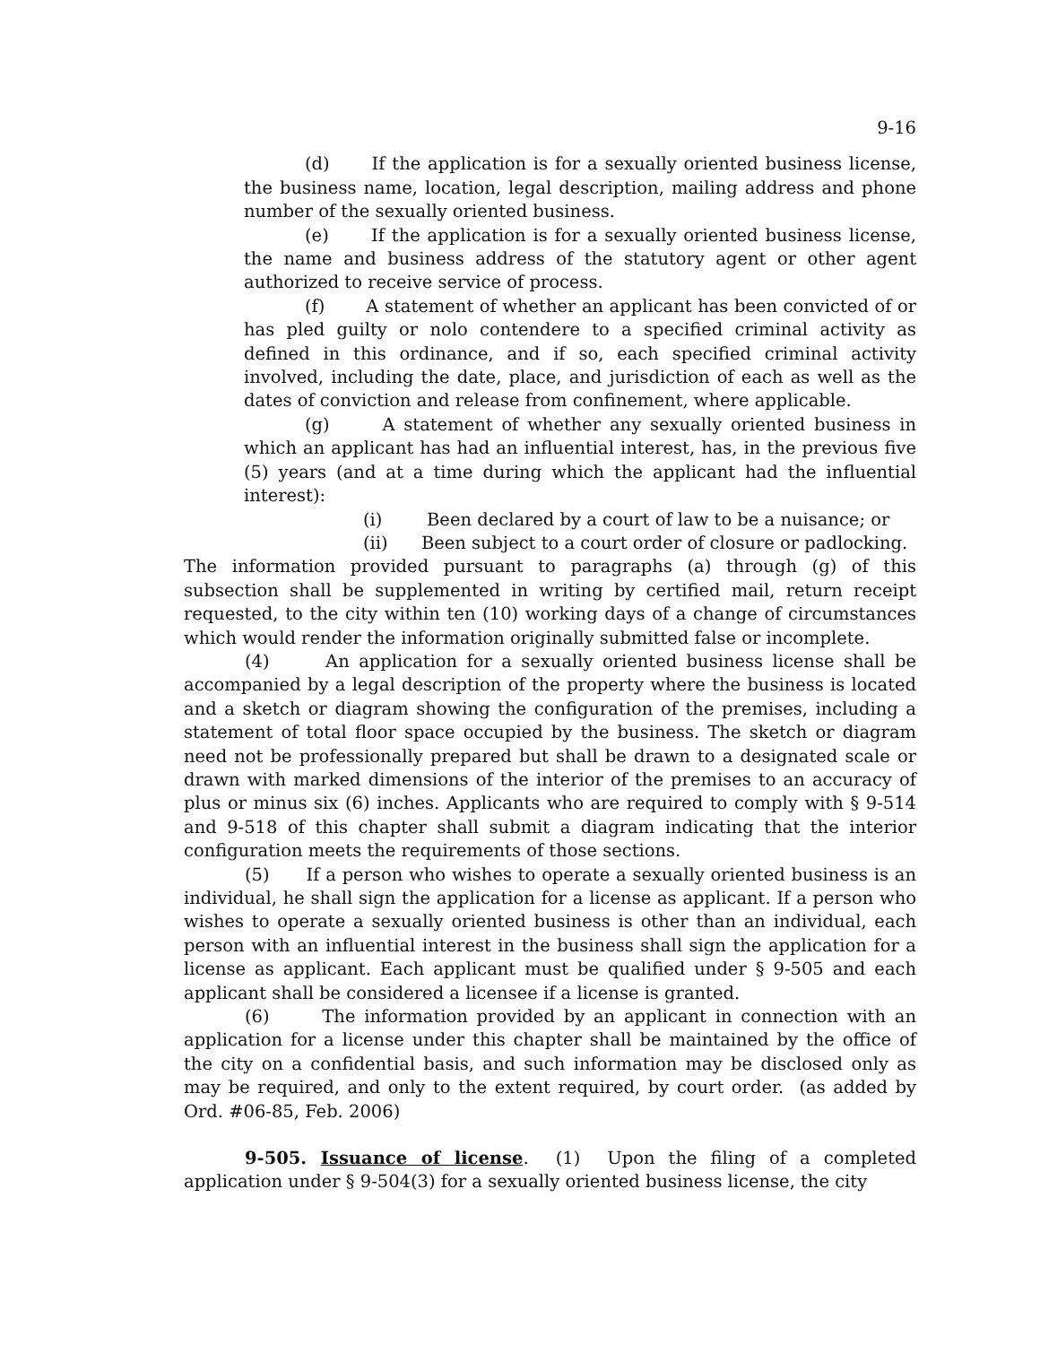9-16
(d) If the application is for a sexually oriented business license, the business name, location, legal description, mailing address and phone number of the sexually oriented business.
(e) If the application is for a sexually oriented business license, the name and business address of the statutory agent or other agent authorized to receive service of process.
(f) A statement of whether an applicant has been convicted of or has pled guilty or nolo contendere to a specified criminal activity as defined in this ordinance, and if so, each specified criminal activity involved, including the date, place, and jurisdiction of each as well as the dates of conviction and release from confinement, where applicable.
(g) A statement of whether any sexually oriented business in which an applicant has had an influential interest, has, in the previous five (5) years (and at a time during which the applicant had the influential interest):
(i) Been declared by a court of law to be a nuisance; or
(ii) Been subject to a court order of closure or padlocking.
The information provided pursuant to paragraphs (a) through (g) of this subsection shall be supplemented in writing by certified mail, return receipt requested, to the city within ten (10) working days of a change of circumstances which would render the information originally submitted false or incomplete.
(4) An application for a sexually oriented business license shall be accompanied by a legal description of the property where the business is located and a sketch or diagram showing the configuration of the premises, including a statement of total floor space occupied by the business. The sketch or diagram need not be professionally prepared but shall be drawn to a designated scale or drawn with marked dimensions of the interior of the premises to an accuracy of plus or minus six (6) inches. Applicants who are required to comply with § 9-514 and 9-518 of this chapter shall submit a diagram indicating that the interior configuration meets the requirements of those sections.
(5) If a person who wishes to operate a sexually oriented business is an individual, he shall sign the application for a license as applicant. If a person who wishes to operate a sexually oriented business is other than an individual, each person with an influential interest in the business shall sign the application for a license as applicant. Each applicant must be qualified under § 9-505 and each applicant shall be considered a licensee if a license is granted.
(6) The information provided by an applicant in connection with an application for a license under this chapter shall be maintained by the office of the city on a confidential basis, and such information may be disclosed only as may be required, and only to the extent required, by court order. (as added by Ord. #06-85, Feb. 2006)
9-505. Issuance of license. (1) Upon the filing of a completed application under § 9-504(3) for a sexually oriented business license, the city